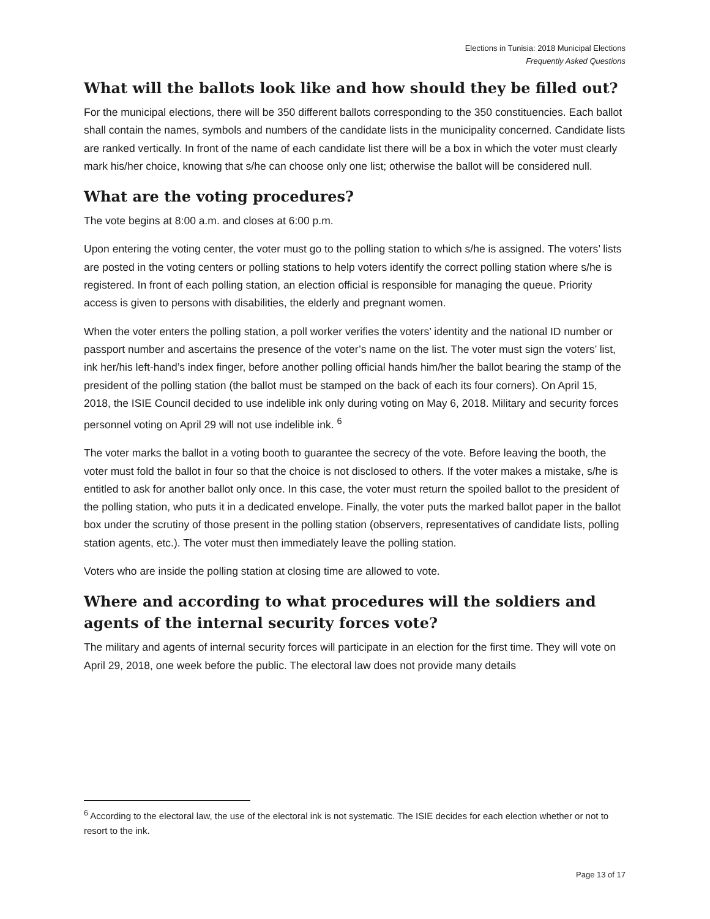Elections in Tunisia: 2018 Municipal Elections
Frequently Asked Questions
What will the ballots look like and how should they be filled out?
For the municipal elections, there will be 350 different ballots corresponding to the 350 constituencies. Each ballot shall contain the names, symbols and numbers of the candidate lists in the municipality concerned. Candidate lists are ranked vertically. In front of the name of each candidate list there will be a box in which the voter must clearly mark his/her choice, knowing that s/he can choose only one list; otherwise the ballot will be considered null.
What are the voting procedures?
The vote begins at 8:00 a.m. and closes at 6:00 p.m.
Upon entering the voting center, the voter must go to the polling station to which s/he is assigned. The voters’ lists are posted in the voting centers or polling stations to help voters identify the correct polling station where s/he is registered. In front of each polling station, an election official is responsible for managing the queue. Priority access is given to persons with disabilities, the elderly and pregnant women.
When the voter enters the polling station, a poll worker verifies the voters’ identity and the national ID number or passport number and ascertains the presence of the voter’s name on the list. The voter must sign the voters’ list, ink her/his left-hand’s index finger, before another polling official hands him/her the ballot bearing the stamp of the president of the polling station (the ballot must be stamped on the back of each its four corners). On April 15, 2018, the ISIE Council decided to use indelible ink only during voting on May 6, 2018. Military and security forces personnel voting on April 29 will not use indelible ink. <sup>6</sup>
The voter marks the ballot in a voting booth to guarantee the secrecy of the vote. Before leaving the booth, the voter must fold the ballot in four so that the choice is not disclosed to others. If the voter makes a mistake, s/he is entitled to ask for another ballot only once. In this case, the voter must return the spoiled ballot to the president of the polling station, who puts it in a dedicated envelope. Finally, the voter puts the marked ballot paper in the ballot box under the scrutiny of those present in the polling station (observers, representatives of candidate lists, polling station agents, etc.). The voter must then immediately leave the polling station.
Voters who are inside the polling station at closing time are allowed to vote.
Where and according to what procedures will the soldiers and agents of the internal security forces vote?
The military and agents of internal security forces will participate in an election for the first time. They will vote on April 29, 2018, one week before the public. The electoral law does not provide many details
<sup>6</sup> According to the electoral law, the use of the electoral ink is not systematic. The ISIE decides for each election whether or not to resort to the ink.
Page 13 of 17